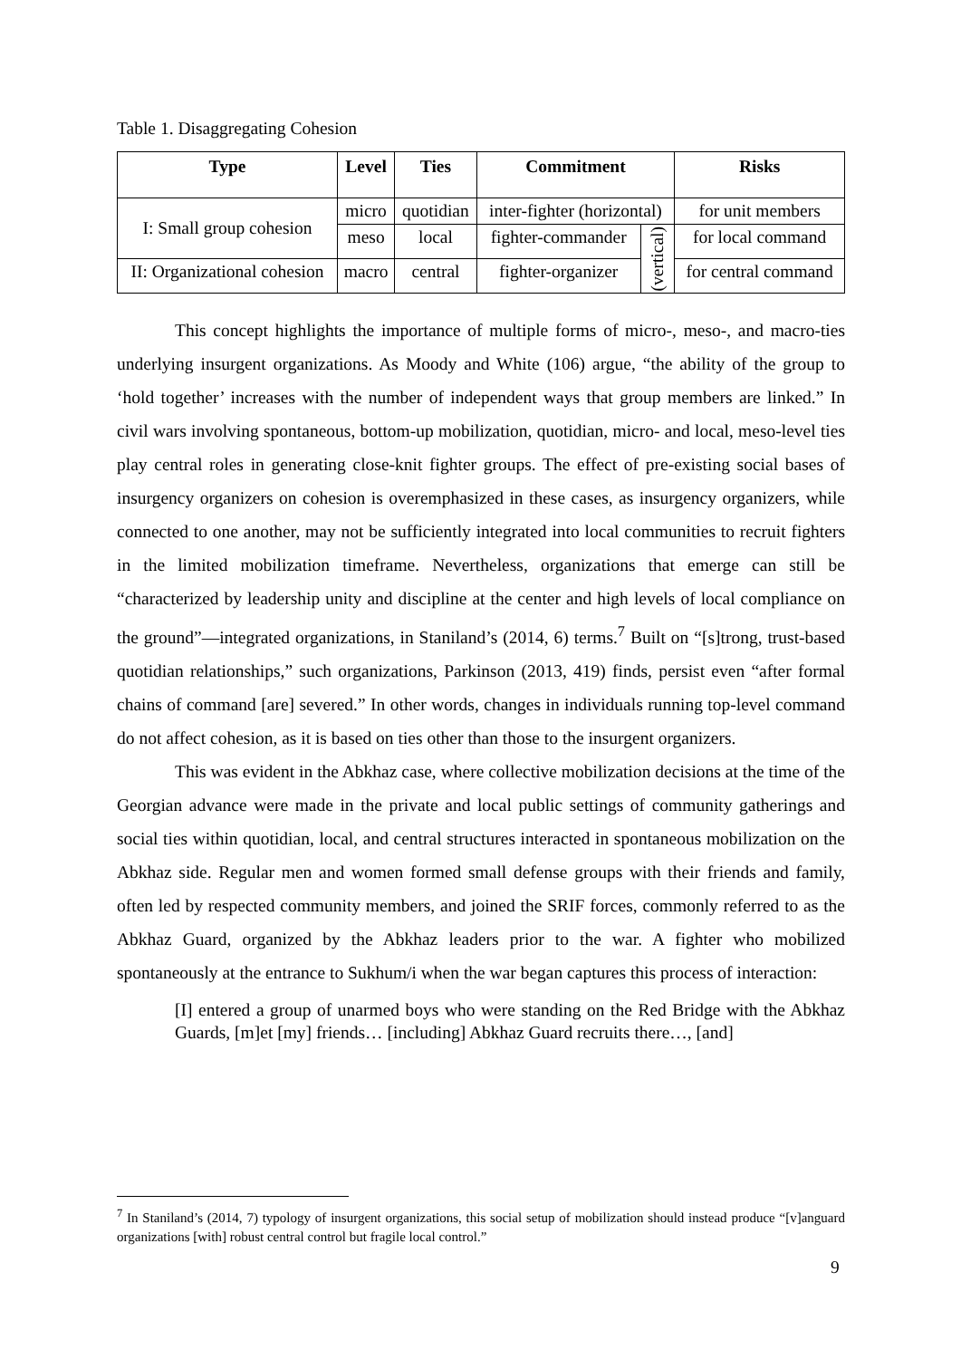Table 1. Disaggregating Cohesion
| Type | Level | Ties | Commitment | | Risks |
| --- | --- | --- | --- | --- | --- |
| I: Small group cohesion | micro | quotidian | inter-fighter (horizontal) | | for unit members |
| | meso | local | fighter-commander | (vertical) | for local command |
| II: Organizational cohesion | macro | central | fighter-organizer | | for central command |
This concept highlights the importance of multiple forms of micro-, meso-, and macro-ties underlying insurgent organizations. As Moody and White (106) argue, “the ability of the group to ‘hold together’ increases with the number of independent ways that group members are linked.” In civil wars involving spontaneous, bottom-up mobilization, quotidian, micro- and local, meso-level ties play central roles in generating close-knit fighter groups. The effect of pre-existing social bases of insurgency organizers on cohesion is overemphasized in these cases, as insurgency organizers, while connected to one another, may not be sufficiently integrated into local communities to recruit fighters in the limited mobilization timeframe. Nevertheless, organizations that emerge can still be “characterized by leadership unity and discipline at the center and high levels of local compliance on the ground”—integrated organizations, in Staniland’s (2014, 6) terms.<sup>7</sup> Built on “[s]trong, trust-based quotidian relationships,” such organizations, Parkinson (2013, 419) finds, persist even “after formal chains of command [are] severed.” In other words, changes in individuals running top-level command do not affect cohesion, as it is based on ties other than those to the insurgent organizers.
This was evident in the Abkhaz case, where collective mobilization decisions at the time of the Georgian advance were made in the private and local public settings of community gatherings and social ties within quotidian, local, and central structures interacted in spontaneous mobilization on the Abkhaz side. Regular men and women formed small defense groups with their friends and family, often led by respected community members, and joined the SRIF forces, commonly referred to as the Abkhaz Guard, organized by the Abkhaz leaders prior to the war. A fighter who mobilized spontaneously at the entrance to Sukhum/i when the war began captures this process of interaction:
[I] entered a group of unarmed boys who were standing on the Red Bridge with the Abkhaz Guards, [m]et [my] friends… [including] Abkhaz Guard recruits there…, [and]
<sup>7</sup> In Staniland’s (2014, 7) typology of insurgent organizations, this social setup of mobilization should instead produce “[v]anguard organizations [with] robust central control but fragile local control.”
9